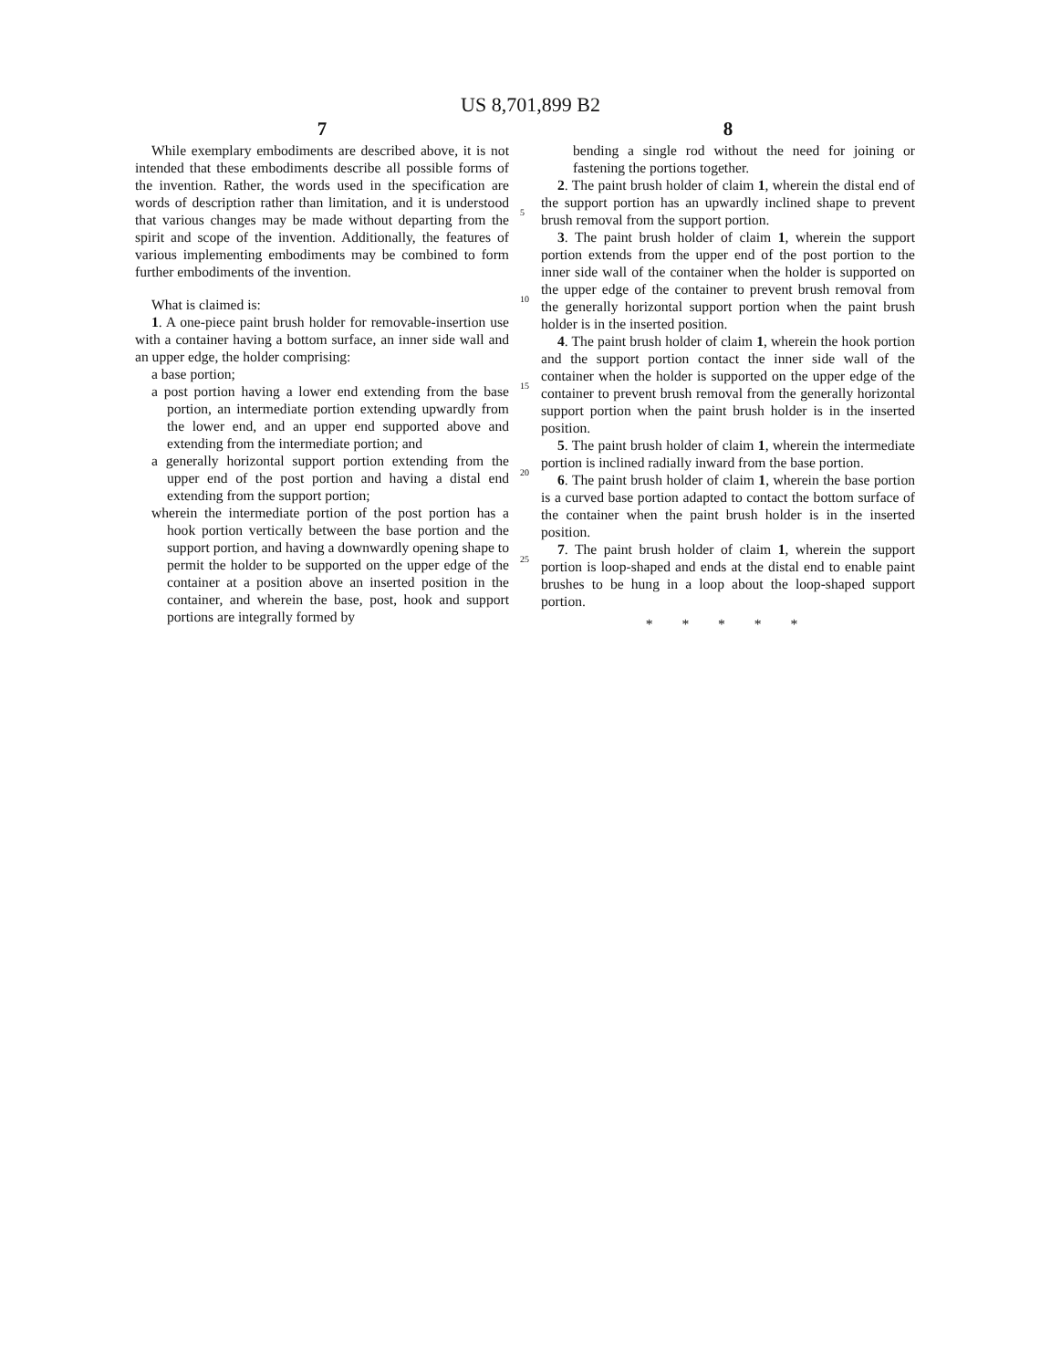US 8,701,899 B2
7
While exemplary embodiments are described above, it is not intended that these embodiments describe all possible forms of the invention. Rather, the words used in the specification are words of description rather than limitation, and it is understood that various changes may be made without departing from the spirit and scope of the invention. Additionally, the features of various implementing embodiments may be combined to form further embodiments of the invention.
What is claimed is:
1. A one-piece paint brush holder for removable-insertion use with a container having a bottom surface, an inner side wall and an upper edge, the holder comprising:
a base portion;
a post portion having a lower end extending from the base portion, an intermediate portion extending upwardly from the lower end, and an upper end supported above and extending from the intermediate portion; and
a generally horizontal support portion extending from the upper end of the post portion and having a distal end extending from the support portion;
wherein the intermediate portion of the post portion has a hook portion vertically between the base portion and the support portion, and having a downwardly opening shape to permit the holder to be supported on the upper edge of the container at a position above an inserted position in the container, and wherein the base, post, hook and support portions are integrally formed by
5
10
15
20
25
8
bending a single rod without the need for joining or fastening the portions together.
2. The paint brush holder of claim 1, wherein the distal end of the support portion has an upwardly inclined shape to prevent brush removal from the support portion.
3. The paint brush holder of claim 1, wherein the support portion extends from the upper end of the post portion to the inner side wall of the container when the holder is supported on the upper edge of the container to prevent brush removal from the generally horizontal support portion when the paint brush holder is in the inserted position.
4. The paint brush holder of claim 1, wherein the hook portion and the support portion contact the inner side wall of the container when the holder is supported on the upper edge of the container to prevent brush removal from the generally horizontal support portion when the paint brush holder is in the inserted position.
5. The paint brush holder of claim 1, wherein the intermediate portion is inclined radially inward from the base portion.
6. The paint brush holder of claim 1, wherein the base portion is a curved base portion adapted to contact the bottom surface of the container when the paint brush holder is in the inserted position.
7. The paint brush holder of claim 1, wherein the support portion is loop-shaped and ends at the distal end to enable paint brushes to be hung in a loop about the loop-shaped support portion.
* * * * *